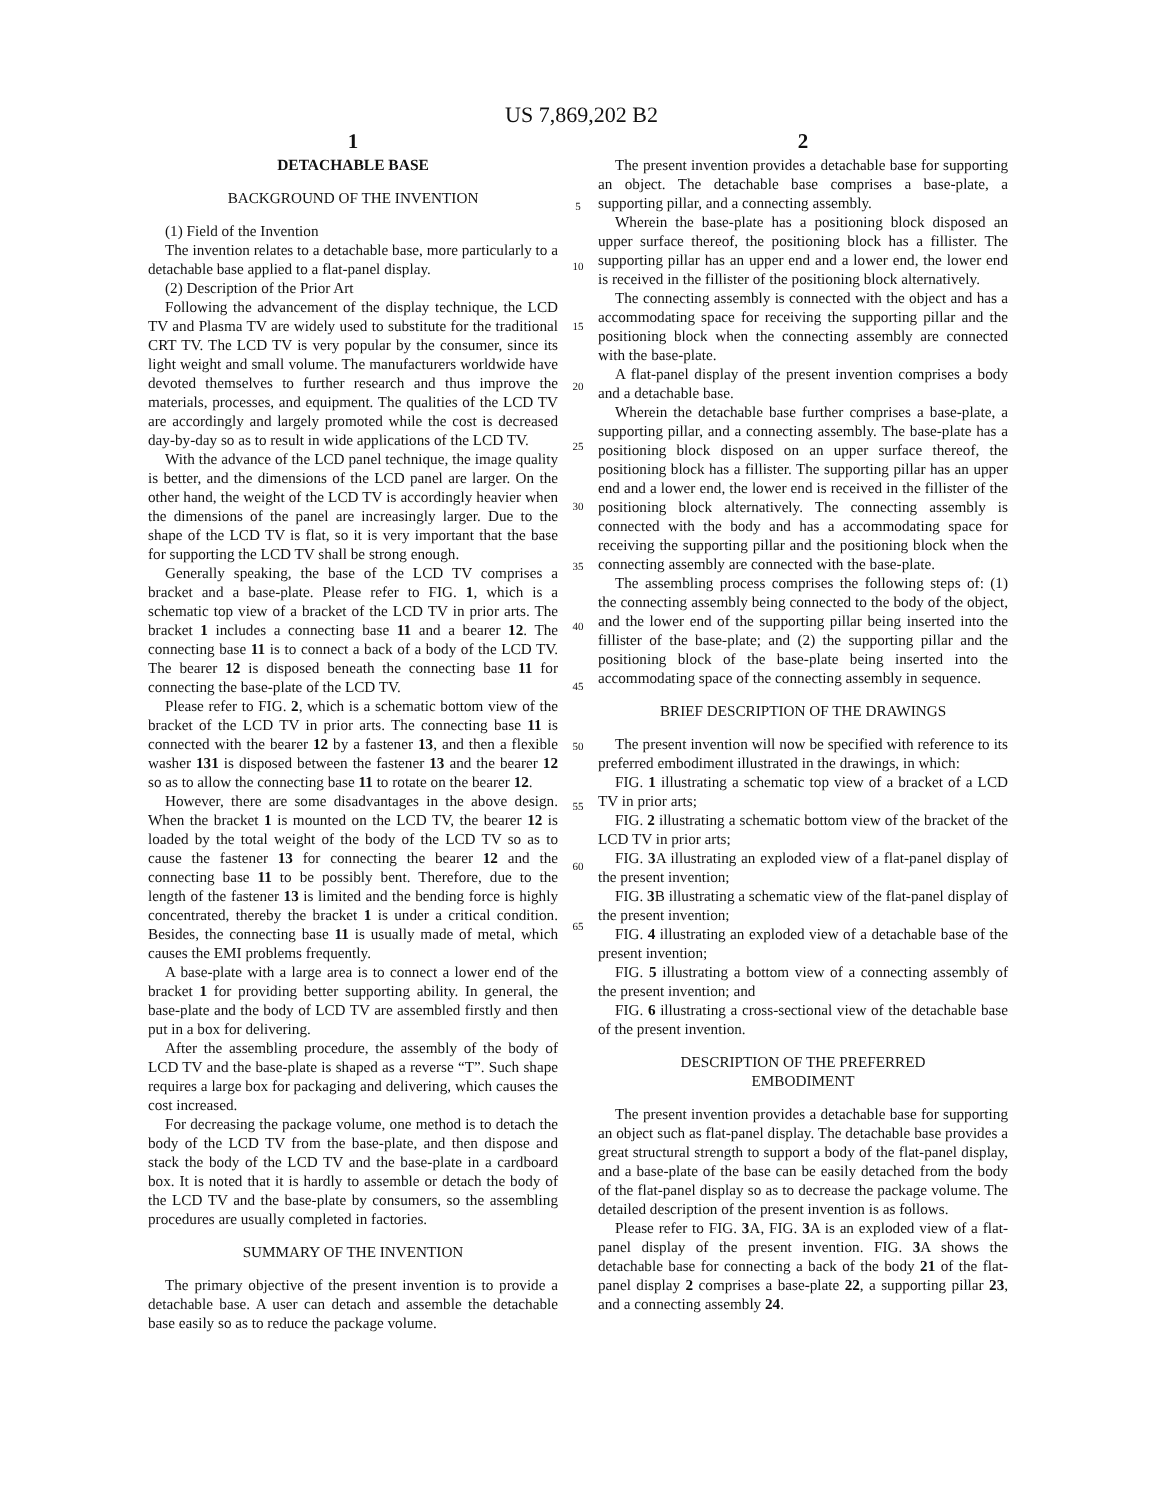US 7,869,202 B2
1
DETACHABLE BASE
BACKGROUND OF THE INVENTION
(1) Field of the Invention
The invention relates to a detachable base, more particularly to a detachable base applied to a flat-panel display.
(2) Description of the Prior Art
Following the advancement of the display technique, the LCD TV and Plasma TV are widely used to substitute for the traditional CRT TV. The LCD TV is very popular by the consumer, since its light weight and small volume. The manufacturers worldwide have devoted themselves to further research and thus improve the materials, processes, and equipment. The qualities of the LCD TV are accordingly and largely promoted while the cost is decreased day-by-day so as to result in wide applications of the LCD TV.
With the advance of the LCD panel technique, the image quality is better, and the dimensions of the LCD panel are larger. On the other hand, the weight of the LCD TV is accordingly heavier when the dimensions of the panel are increasingly larger. Due to the shape of the LCD TV is flat, so it is very important that the base for supporting the LCD TV shall be strong enough.
Generally speaking, the base of the LCD TV comprises a bracket and a base-plate. Please refer to FIG. 1, which is a schematic top view of a bracket of the LCD TV in prior arts. The bracket 1 includes a connecting base 11 and a bearer 12. The connecting base 11 is to connect a back of a body of the LCD TV. The bearer 12 is disposed beneath the connecting base 11 for connecting the base-plate of the LCD TV.
Please refer to FIG. 2, which is a schematic bottom view of the bracket of the LCD TV in prior arts. The connecting base 11 is connected with the bearer 12 by a fastener 13, and then a flexible washer 131 is disposed between the fastener 13 and the bearer 12 so as to allow the connecting base 11 to rotate on the bearer 12.
However, there are some disadvantages in the above design. When the bracket 1 is mounted on the LCD TV, the bearer 12 is loaded by the total weight of the body of the LCD TV so as to cause the fastener 13 for connecting the bearer 12 and the connecting base 11 to be possibly bent. Therefore, due to the length of the fastener 13 is limited and the bending force is highly concentrated, thereby the bracket 1 is under a critical condition. Besides, the connecting base 11 is usually made of metal, which causes the EMI problems frequently.
A base-plate with a large area is to connect a lower end of the bracket 1 for providing better supporting ability. In general, the base-plate and the body of LCD TV are assembled firstly and then put in a box for delivering.
After the assembling procedure, the assembly of the body of LCD TV and the base-plate is shaped as a reverse “T”. Such shape requires a large box for packaging and delivering, which causes the cost increased.
For decreasing the package volume, one method is to detach the body of the LCD TV from the base-plate, and then dispose and stack the body of the LCD TV and the base-plate in a cardboard box. It is noted that it is hardly to assemble or detach the body of the LCD TV and the base-plate by consumers, so the assembling procedures are usually completed in factories.
SUMMARY OF THE INVENTION
The primary objective of the present invention is to provide a detachable base. A user can detach and assemble the detachable base easily so as to reduce the package volume.
5
10
15
20
25
30
35
40
45
50
55
60
65
2
The present invention provides a detachable base for supporting an object. The detachable base comprises a base-plate, a supporting pillar, and a connecting assembly.
Wherein the base-plate has a positioning block disposed an upper surface thereof, the positioning block has a fillister. The supporting pillar has an upper end and a lower end, the lower end is received in the fillister of the positioning block alternatively.
The connecting assembly is connected with the object and has a accommodating space for receiving the supporting pillar and the positioning block when the connecting assembly are connected with the base-plate.
A flat-panel display of the present invention comprises a body and a detachable base.
Wherein the detachable base further comprises a base-plate, a supporting pillar, and a connecting assembly. The base-plate has a positioning block disposed on an upper surface thereof, the positioning block has a fillister. The supporting pillar has an upper end and a lower end, the lower end is received in the fillister of the positioning block alternatively. The connecting assembly is connected with the body and has a accommodating space for receiving the supporting pillar and the positioning block when the connecting assembly are connected with the base-plate.
The assembling process comprises the following steps of: (1) the connecting assembly being connected to the body of the object, and the lower end of the supporting pillar being inserted into the fillister of the base-plate; and (2) the supporting pillar and the positioning block of the base-plate being inserted into the accommodating space of the connecting assembly in sequence.
BRIEF DESCRIPTION OF THE DRAWINGS
The present invention will now be specified with reference to its preferred embodiment illustrated in the drawings, in which:
FIG. 1 illustrating a schematic top view of a bracket of a LCD TV in prior arts;
FIG. 2 illustrating a schematic bottom view of the bracket of the LCD TV in prior arts;
FIG. 3 A illustrating an exploded view of a flat-panel display of the present invention;
FIG. 3 B illustrating a schematic view of the flat-panel display of the present invention;
FIG. 4 illustrating an exploded view of a detachable base of the present invention;
FIG. 5 illustrating a bottom view of a connecting assembly of the present invention; and
FIG. 6 illustrating a cross-sectional view of the detachable base of the present invention.
DESCRIPTION OF THE PREFERRED
EMBODIMENT
The present invention provides a detachable base for supporting an object such as flat-panel display. The detachable base provides a great structural strength to support a body of the flat-panel display, and a base-plate of the base can be easily detached from the body of the flat-panel display so as to decrease the package volume. The detailed description of the present invention is as follows.
Please refer to FIG. 3 A, FIG. 3 A is an exploded view of a flat-panel display of the present invention. FIG. 3 A shows the detachable base for connecting a back of the body 21 of the flat-panel display 2 comprises a base-plate 22, a supporting pillar 23, and a connecting assembly 24.